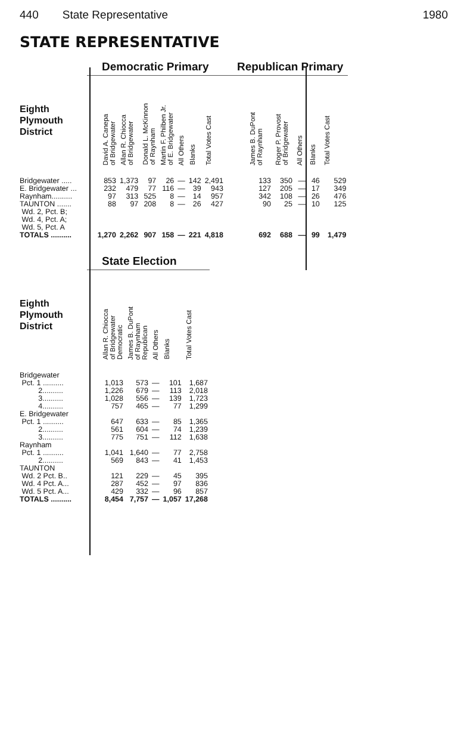440 State Representative 1980
STATE REPRESENTATIVE
| | Democratic Primary | | | | | | | Republican Primary | | | | |
| Eighth Plymouth District | David A. Canepa of Bridgewater | Allan R. Chiocca of Bridgewater | Donald L. McKinnon of Raynham | Martin F. Philben Jr. of E. Bridgewater | All Others | Blanks | Total Votes Cast | James B. DuPont of Raynham | Roger P. Provost of Bridgewater | All Others | Blanks | Total Votes Cast |
| Bridgewater ..... | 853 | 1,373 | 97 | 26 | — | 142 | 2,491 | 133 | 350 | — | 46 | 529 |
| E. Bridgewater ... | 232 | 479 | 77 | 116 | — | 39 | 943 | 127 | 205 | — | 17 | 349 |
| Raynham.......... | 97 | 313 | 525 | 8 | — | 14 | 957 | 342 | 108 | — | 26 | 476 |
| TAUNTON ....... Wd. 2, Pct. B; Wd. 4, Pct. A; Wd. 5, Pct. A | 88 | 97 | 208 | 8 | — | 26 | 427 | 90 | 25 | — | 10 | 125 |
| TOTALS .......... | 1,270 | 2,262 | 907 | 158 | — | 221 | 4,818 | 692 | 688 | — | 99 | 1,479 |
| | State Election | | | | |
| Eighth Plymouth District | Allan R. Chiocca of Bridgewater Democratic | James B. DuPont of Raynham Republican | All Others | Blanks | Total Votes Cast |
| Bridgewater | | | | | |
| Pct. 1 .......... | 1,013 | 573 | — | 101 | 1,687 |
| 2.......... | 1,226 | 679 | — | 113 | 2,018 |
| 3.......... | 1,028 | 556 | — | 139 | 1,723 |
| 4.......... | 757 | 465 | — | 77 | 1,299 |
| E. Bridgewater | | | | | |
| Pct. 1 .......... | 647 | 633 | — | 85 | 1,365 |
| 2.......... | 561 | 604 | — | 74 | 1,239 |
| 3.......... | 775 | 751 | — | 112 | 1,638 |
| Raynham | | | | | |
| Pct. 1 .......... | 1,041 | 1,640 | — | 77 | 2,758 |
| 2.......... | 569 | 843 | — | 41 | 1,453 |
| TAUNTON | | | | | |
| Wd. 2 Pct. B.. | 121 | 229 | — | 45 | 395 |
| Wd. 4 Pct. A... | 287 | 452 | — | 97 | 836 |
| Wd. 5 Pct. A... | 429 | 332 | — | 96 | 857 |
| TOTALS .......... | 8,454 | 7,757 | — | 1,057 | 17,268 |